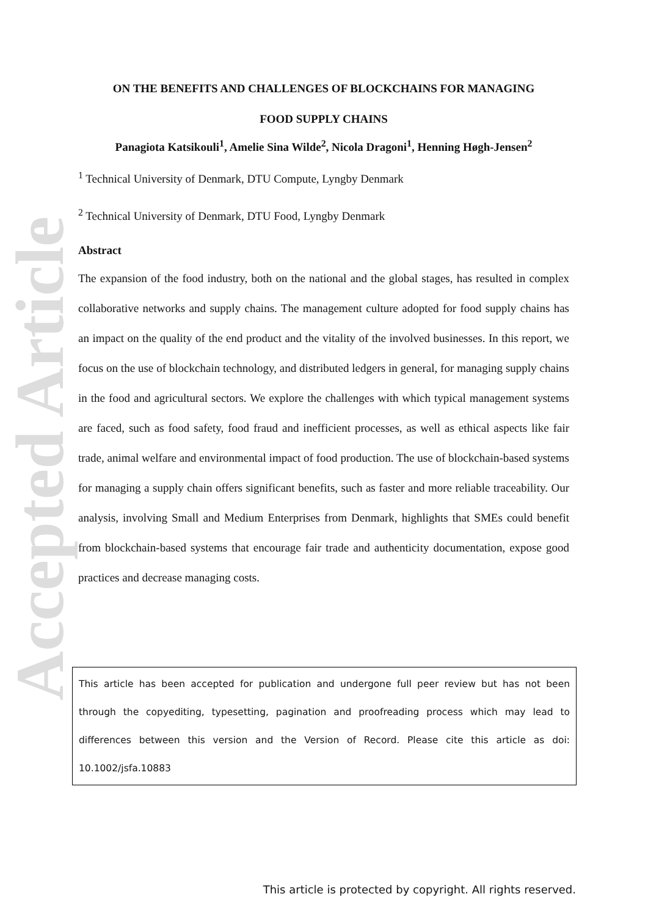Accepted Article
ON THE BENEFITS AND CHALLENGES OF BLOCKCHAINS FOR MANAGING
FOOD SUPPLY CHAINS
Panagiota Katsikouli<sup>1</sup>, Amelie Sina Wilde<sup>2</sup>, Nicola Dragoni<sup>1</sup>, Henning Høgh-Jensen<sup>2</sup>
<sup>1</sup> Technical University of Denmark, DTU Compute, Lyngby Denmark
<sup>2</sup> Technical University of Denmark, DTU Food, Lyngby Denmark
Abstract
The expansion of the food industry, both on the national and the global stages, has resulted in complex collaborative networks and supply chains. The management culture adopted for food supply chains has an impact on the quality of the end product and the vitality of the involved businesses. In this report, we focus on the use of blockchain technology, and distributed ledgers in general, for managing supply chains in the food and agricultural sectors. We explore the challenges with which typical management systems are faced, such as food safety, food fraud and inefficient processes, as well as ethical aspects like fair trade, animal welfare and environmental impact of food production. The use of blockchain-based systems for managing a supply chain offers significant benefits, such as faster and more reliable traceability. Our analysis, involving Small and Medium Enterprises from Denmark, highlights that SMEs could benefit from blockchain-based systems that encourage fair trade and authenticity documentation, expose good practices and decrease managing costs.
This article has been accepted for publication and undergone full peer review but has not been through the copyediting, typesetting, pagination and proofreading process which may lead to differences between this version and the Version of Record. Please cite this article as doi: 10.1002/jsfa.10883
This article is protected by copyright. All rights reserved.